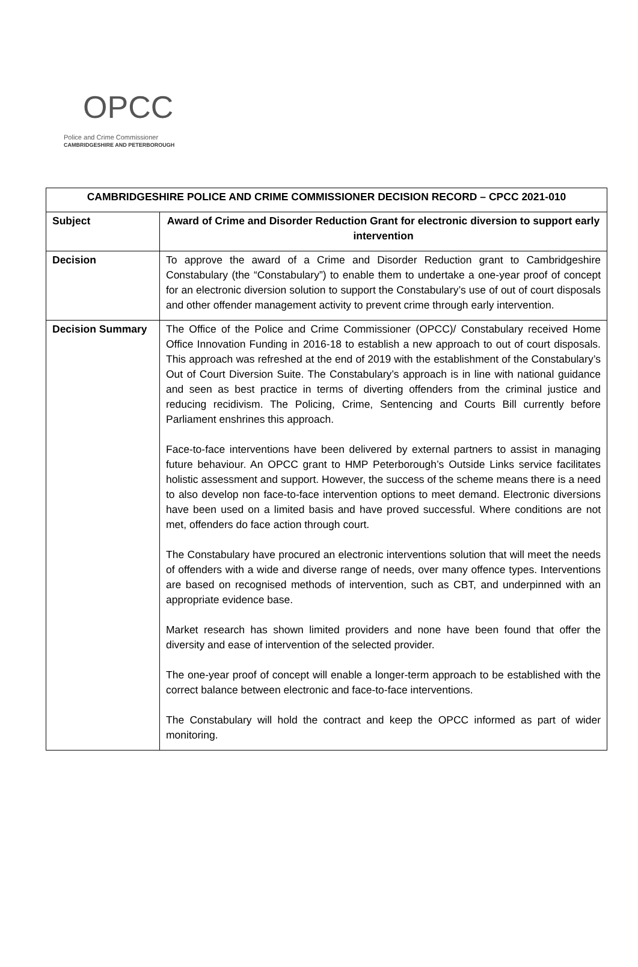OPCC
Police and Crime Commissioner
CAMBRIDGESHIRE AND PETERBOROUGH
| CAMBRIDGESHIRE POLICE AND CRIME COMMISSIONER DECISION RECORD – CPCC 2021-010 | |
| --- | --- |
| Subject | Award of Crime and Disorder Reduction Grant for electronic diversion to support early intervention |
| Decision | To approve the award of a Crime and Disorder Reduction grant to Cambridgeshire Constabulary (the “Constabulary”) to enable them to undertake a one-year proof of concept for an electronic diversion solution to support the Constabulary’s use of out of court disposals and other offender management activity to prevent crime through early intervention. |
| Decision Summary | The Office of the Police and Crime Commissioner (OPCC)/ Constabulary received Home Office Innovation Funding in 2016-18 to establish a new approach to out of court disposals. This approach was refreshed at the end of 2019 with the establishment of the Constabulary’s Out of Court Diversion Suite. The Constabulary’s approach is in line with national guidance and seen as best practice in terms of diverting offenders from the criminal justice and reducing recidivism. The Policing, Crime, Sentencing and Courts Bill currently before Parliament enshrines this approach. Face-to-face interventions have been delivered by external partners to assist in managing future behaviour. An OPCC grant to HMP Peterborough’s Outside Links service facilitates holistic assessment and support. However, the success of the scheme means there is a need to also develop non face-to-face intervention options to meet demand. Electronic diversions have been used on a limited basis and have proved successful. Where conditions are not met, offenders do face action through court. The Constabulary have procured an electronic interventions solution that will meet the needs of offenders with a wide and diverse range of needs, over many offence types. Interventions are based on recognised methods of intervention, such as CBT, and underpinned with an appropriate evidence base. Market research has shown limited providers and none have been found that offer the diversity and ease of intervention of the selected provider. The one-year proof of concept will enable a longer-term approach to be established with the correct balance between electronic and face-to-face interventions. The Constabulary will hold the contract and keep the OPCC informed as part of wider monitoring. |